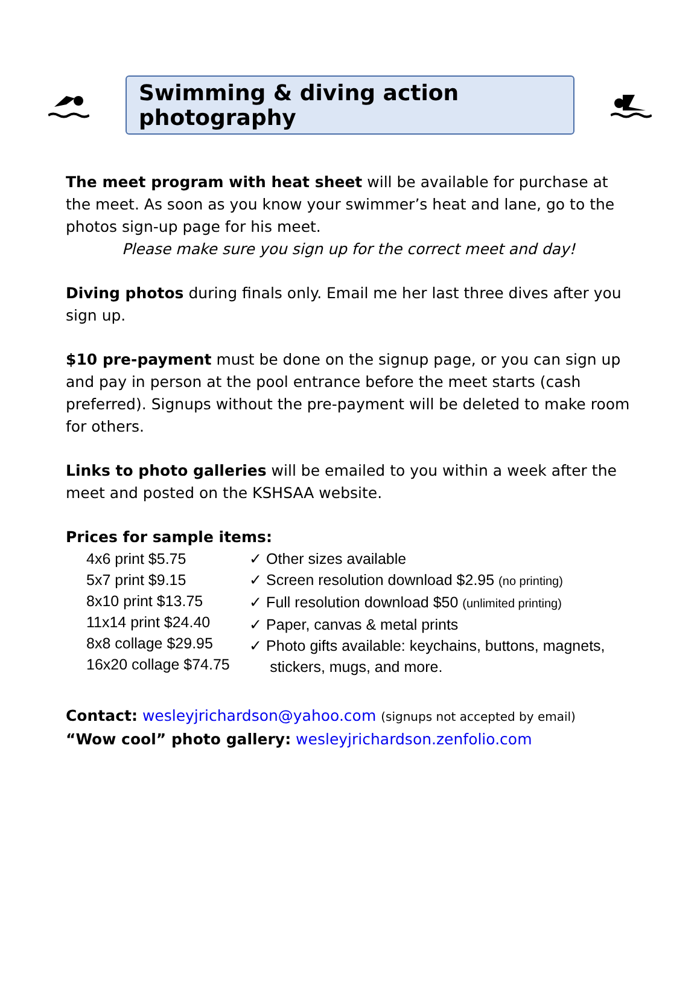Swimming & diving action photography
The meet program with heat sheet will be available for purchase at the meet. As soon as you know your swimmer’s heat and lane, go to the photos sign-up page for his meet.
Please make sure you sign up for the correct meet and day!
Diving photos during finals only. Email me her last three dives after you sign up.
$10 pre-payment must be done on the signup page, or you can sign up and pay in person at the pool entrance before the meet starts (cash preferred). Signups without the pre-payment will be deleted to make room for others.
Links to photo galleries will be emailed to you within a week after the meet and posted on the KSHSAA website.
Prices for sample items:
4x6 print $5.75
5x7 print $9.15
8x10 print $13.75
11x14 print $24.40
8x8 collage $29.95
16x20 collage $74.75
✓ Other sizes available
✓ Screen resolution download $2.95 (no printing)
✓ Full resolution download $50 (unlimited printing)
✓ Paper, canvas & metal prints
✓ Photo gifts available: keychains, buttons, magnets, stickers, mugs, and more.
Contact: wesleyjrichardson@yahoo.com (signups not accepted by email)
“Wow cool” photo gallery: wesleyjrichardson.zenfolio.com